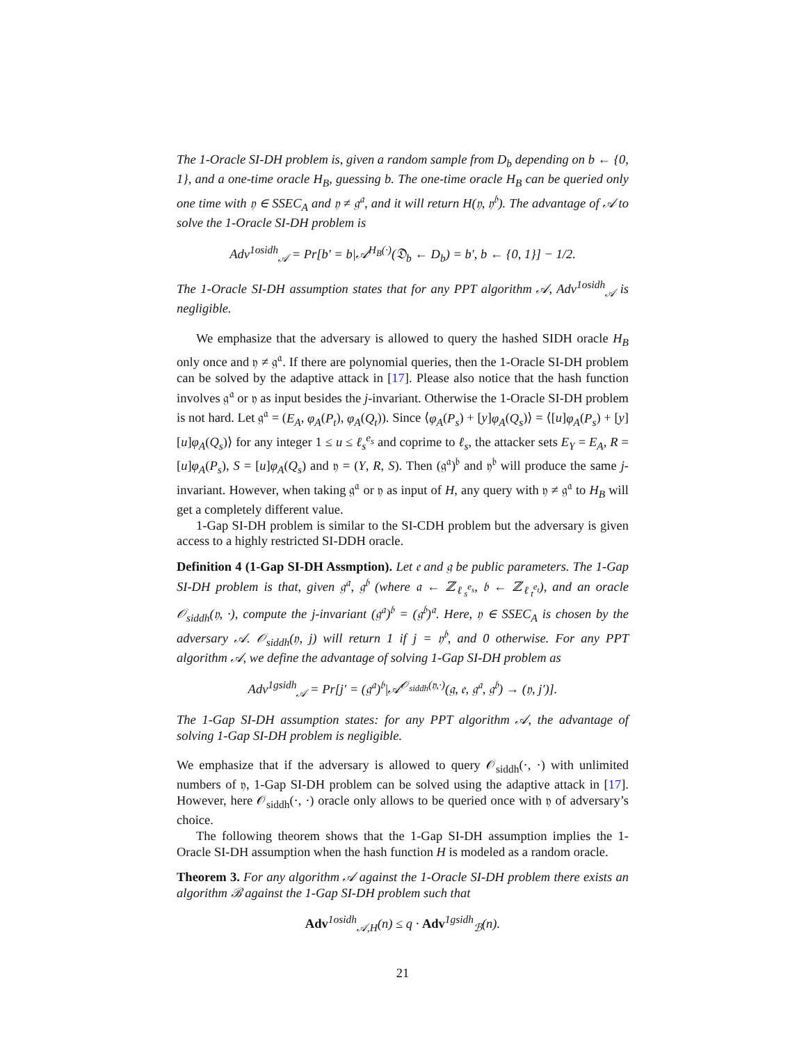The 1-Oracle SI-DH problem is, given a random sample from D<sub>b</sub> depending on b ← {0, 1}, and a one-time oracle H<sub>B</sub>, guessing b. The one-time oracle H<sub>B</sub> can be queried only one time with 𝔶 ∈ SSEC<sub>A</sub> and 𝔶 ≠ 𝔤<sup>𝔞</sup>, and it will return H(𝔶, 𝔶<sup>𝔟</sup>). The advantage of 𝒜 to solve the 1-Oracle SI-DH problem is
Adv<sup>1osidh</sup><sub>𝒜</sub> = Pr[b′ = b|𝒜<sup>H<sub>B</sub>(·)</sup>(𝔇<sub>b</sub> ← D<sub>b</sub>) = b′, b ← {0, 1}] − 1/2.
The 1-Oracle SI-DH assumption states that for any PPT algorithm 𝒜, Adv<sup>1osidh</sup><sub>𝒜</sub> is negligible.
We emphasize that the adversary is allowed to query the hashed SIDH oracle H<sub>B</sub> only once and 𝔶 ≠ 𝔤<sup>𝔞</sup>. If there are polynomial queries, then the 1-Oracle SI-DH problem can be solved by the adaptive attack in [17]. Please also notice that the hash function involves 𝔤<sup>𝔞</sup> or 𝔶 as input besides the j-invariant. Otherwise the 1-Oracle SI-DH problem is not hard. Let 𝔤<sup>𝔞</sup> = (E<sub>A</sub>, φ<sub>A</sub>(P<sub>t</sub>), φ<sub>A</sub>(Q<sub>t</sub>)). Since ⟨φ<sub>A</sub>(P<sub>s</sub>) + [y]φ<sub>A</sub>(Q<sub>s</sub>)⟩ = ⟨[u]φ<sub>A</sub>(P<sub>s</sub>) + [y][u]φ<sub>A</sub>(Q<sub>s</sub>)⟩ for any integer 1 ≤ u ≤ ℓ<sub>s</sub><sup>e<sub>s</sub></sup> and coprime to ℓ<sub>s</sub>, the attacker sets E<sub>Y</sub> = E<sub>A</sub>, R = [u]φ<sub>A</sub>(P<sub>s</sub>), S = [u]φ<sub>A</sub>(Q<sub>s</sub>) and 𝔶 = (Y, R, S). Then (𝔤<sup>𝔞</sup>)<sup>𝔟</sup> and 𝔶<sup>𝔟</sup> will produce the same j-invariant. However, when taking 𝔤<sup>𝔞</sup> or 𝔶 as input of H, any query with 𝔶 ≠ 𝔤<sup>𝔞</sup> to H<sub>B</sub> will get a completely different value.
1-Gap SI-DH problem is similar to the SI-CDH problem but the adversary is given access to a highly restricted SI-DDH oracle.
Definition 4 (1-Gap SI-DH Assmption). Let 𝔢 and 𝔤 be public parameters. The 1-Gap SI-DH problem is that, given 𝔤<sup>𝔞</sup>, 𝔤<sup>𝔟</sup> (where 𝔞 ← ℤ<sub>ℓ<sub>s</sub><sup>e<sub>s</sub></sup></sub>, 𝔟 ← ℤ<sub>ℓ<sub>t</sub><sup>e<sub>t</sub></sup></sub>), and an oracle 𝒪<sub>siddh</sub>(𝔶, ·), compute the j-invariant (𝔤<sup>𝔞</sup>)<sup>𝔟</sup> = (𝔤<sup>𝔟</sup>)<sup>𝔞</sup>. Here, 𝔶 ∈ SSEC<sub>A</sub> is chosen by the adversary 𝒜. 𝒪<sub>siddh</sub>(𝔶, j) will return 1 if j = 𝔶<sup>𝔟</sup>, and 0 otherwise. For any PPT algorithm 𝒜, we define the advantage of solving 1-Gap SI-DH problem as
Adv<sup>1gsidh</sup><sub>𝒜</sub> = Pr[j′ = (𝔤<sup>𝔞</sup>)<sup>𝔟</sup>|𝒜<sup>𝒪<sub>siddh</sub>(𝔶,·)</sup>(𝔤, 𝔢, 𝔤<sup>𝔞</sup>, 𝔤<sup>𝔟</sup>) → (𝔶, j′)].
The 1-Gap SI-DH assumption states: for any PPT algorithm 𝒜, the advantage of solving 1-Gap SI-DH problem is negligible.
We emphasize that if the adversary is allowed to query 𝒪<sub>siddh</sub>(·, ·) with unlimited numbers of 𝔶, 1-Gap SI-DH problem can be solved using the adaptive attack in [17]. However, here 𝒪<sub>siddh</sub>(·, ·) oracle only allows to be queried once with 𝔶 of adversary’s choice.
The following theorem shows that the 1-Gap SI-DH assumption implies the 1-Oracle SI-DH assumption when the hash function H is modeled as a random oracle.
Theorem 3. For any algorithm 𝒜 against the 1-Oracle SI-DH problem there exists an algorithm ℬ against the 1-Gap SI-DH problem such that
Adv<sup>1osidh</sup><sub>𝒜,H</sub>(n) ≤ q · Adv<sup>1gsidh</sup><sub>ℬ</sub>(n).
21